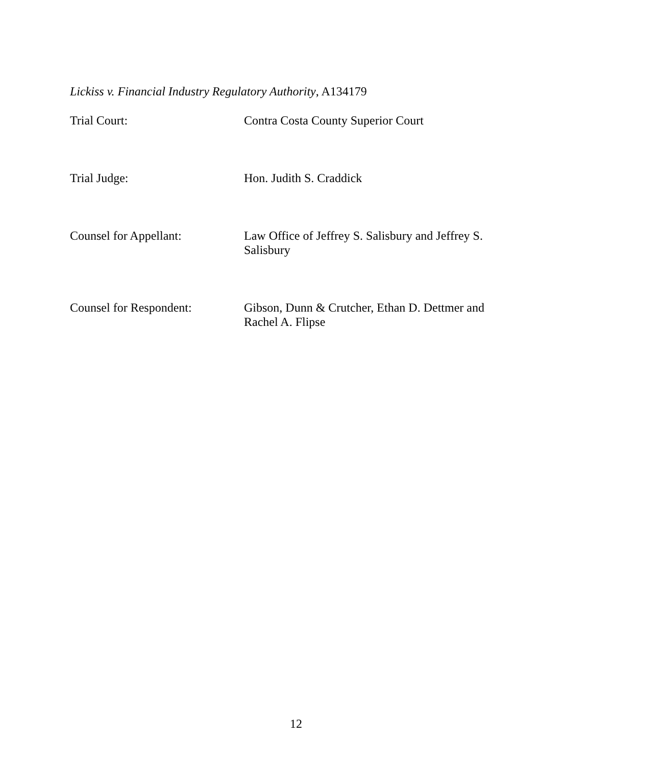Lickiss v. Financial Industry Regulatory Authority, A134179
Trial Court: Contra Costa County Superior Court
Trial Judge: Hon. Judith S. Craddick
Counsel for Appellant: Law Office of Jeffrey S. Salisbury and Jeffrey S. Salisbury
Counsel for Respondent: Gibson, Dunn & Crutcher, Ethan D. Dettmer and Rachel A. Flipse
12